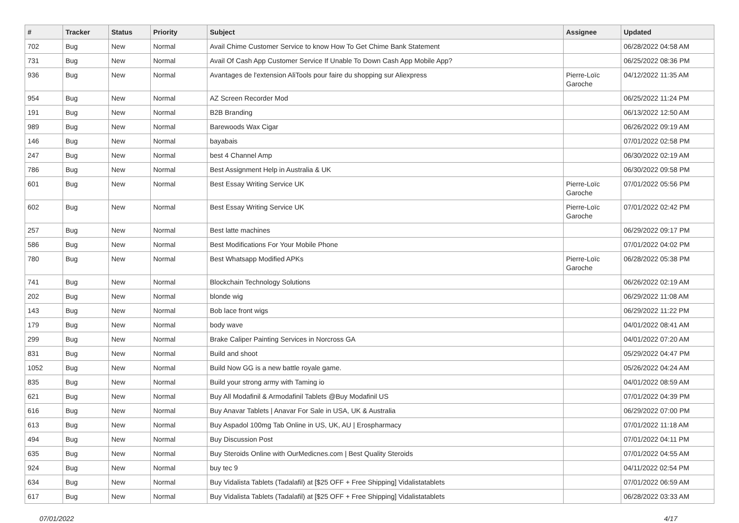| # | Tracker | Status | Priority | Subject | Assignee | Updated |
| --- | --- | --- | --- | --- | --- | --- |
| 702 | Bug | New | Normal | Avail Chime Customer Service to know How To Get Chime Bank Statement | | 06/28/2022 04:58 AM |
| 731 | Bug | New | Normal | Avail Of Cash App Customer Service If Unable To Down Cash App Mobile App? | | 06/25/2022 08:36 PM |
| 936 | Bug | New | Normal | Avantages de l'extension AliTools pour faire du shopping sur Aliexpress | Pierre-Loïc Garoche | 04/12/2022 11:35 AM |
| 954 | Bug | New | Normal | AZ Screen Recorder Mod | | 06/25/2022 11:24 PM |
| 191 | Bug | New | Normal | B2B Branding | | 06/13/2022 12:50 AM |
| 989 | Bug | New | Normal | Barewoods Wax Cigar | | 06/26/2022 09:19 AM |
| 146 | Bug | New | Normal | bayabais | | 07/01/2022 02:58 PM |
| 247 | Bug | New | Normal | best 4 Channel Amp | | 06/30/2022 02:19 AM |
| 786 | Bug | New | Normal | Best Assignment Help in Australia & UK | | 06/30/2022 09:58 PM |
| 601 | Bug | New | Normal | Best Essay Writing Service UK | Pierre-Loïc Garoche | 07/01/2022 05:56 PM |
| 602 | Bug | New | Normal | Best Essay Writing Service UK | Pierre-Loïc Garoche | 07/01/2022 02:42 PM |
| 257 | Bug | New | Normal | Best latte machines | | 06/29/2022 09:17 PM |
| 586 | Bug | New | Normal | Best Modifications For Your Mobile Phone | | 07/01/2022 04:02 PM |
| 780 | Bug | New | Normal | Best Whatsapp Modified APKs | Pierre-Loïc Garoche | 06/28/2022 05:38 PM |
| 741 | Bug | New | Normal | Blockchain Technology Solutions | | 06/26/2022 02:19 AM |
| 202 | Bug | New | Normal | blonde wig | | 06/29/2022 11:08 AM |
| 143 | Bug | New | Normal | Bob lace front wigs | | 06/29/2022 11:22 PM |
| 179 | Bug | New | Normal | body wave | | 04/01/2022 08:41 AM |
| 299 | Bug | New | Normal | Brake Caliper Painting Services in Norcross GA | | 04/01/2022 07:20 AM |
| 831 | Bug | New | Normal | Build and shoot | | 05/29/2022 04:47 PM |
| 1052 | Bug | New | Normal | Build Now GG is a new battle royale game. | | 05/26/2022 04:24 AM |
| 835 | Bug | New | Normal | Build your strong army with Taming io | | 04/01/2022 08:59 AM |
| 621 | Bug | New | Normal | Buy All Modafinil & Armodafinil Tablets @Buy Modafinil US | | 07/01/2022 04:39 PM |
| 616 | Bug | New | Normal | Buy Anavar Tablets / Anavar For Sale in USA, UK & Australia | | 06/29/2022 07:00 PM |
| 613 | Bug | New | Normal | Buy Aspadol 100mg Tab Online in US, UK, AU / Erospharmacy | | 07/01/2022 11:18 AM |
| 494 | Bug | New | Normal | Buy Discussion Post | | 07/01/2022 04:11 PM |
| 635 | Bug | New | Normal | Buy Steroids Online with OurMedicnes.com / Best Quality Steroids | | 07/01/2022 04:55 AM |
| 924 | Bug | New | Normal | buy tec 9 | | 04/11/2022 02:54 PM |
| 634 | Bug | New | Normal | Buy Vidalista Tablets (Tadalafil) at [$25 OFF + Free Shipping] Vidalistatablets | | 07/01/2022 06:59 AM |
| 617 | Bug | New | Normal | Buy Vidalista Tablets (Tadalafil) at [$25 OFF + Free Shipping] Vidalistatablets | | 06/28/2022 03:33 AM |
07/01/2022 4/17